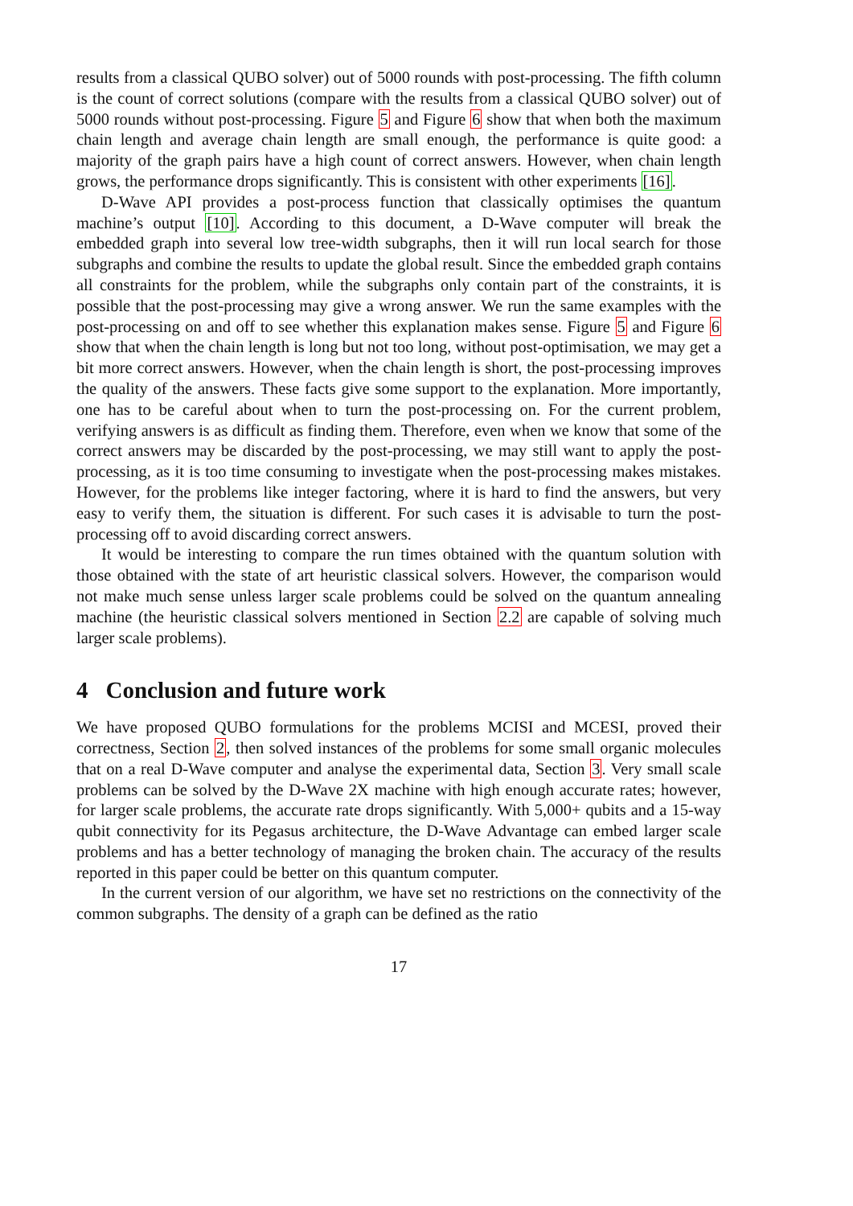results from a classical QUBO solver) out of 5000 rounds with post-processing. The fifth column is the count of correct solutions (compare with the results from a classical QUBO solver) out of 5000 rounds without post-processing. Figure 5 and Figure 6 show that when both the maximum chain length and average chain length are small enough, the performance is quite good: a majority of the graph pairs have a high count of correct answers. However, when chain length grows, the performance drops significantly. This is consistent with other experiments [16].
D-Wave API provides a post-process function that classically optimises the quantum machine’s output [10]. According to this document, a D-Wave computer will break the embedded graph into several low tree-width subgraphs, then it will run local search for those subgraphs and combine the results to update the global result. Since the embedded graph contains all constraints for the problem, while the subgraphs only contain part of the constraints, it is possible that the post-processing may give a wrong answer. We run the same examples with the post-processing on and off to see whether this explanation makes sense. Figure 5 and Figure 6 show that when the chain length is long but not too long, without post-optimisation, we may get a bit more correct answers. However, when the chain length is short, the post-processing improves the quality of the answers. These facts give some support to the explanation. More importantly, one has to be careful about when to turn the post-processing on. For the current problem, verifying answers is as difficult as finding them. Therefore, even when we know that some of the correct answers may be discarded by the post-processing, we may still want to apply the post-processing, as it is too time consuming to investigate when the post-processing makes mistakes. However, for the problems like integer factoring, where it is hard to find the answers, but very easy to verify them, the situation is different. For such cases it is advisable to turn the post-processing off to avoid discarding correct answers.
It would be interesting to compare the run times obtained with the quantum solution with those obtained with the state of art heuristic classical solvers. However, the comparison would not make much sense unless larger scale problems could be solved on the quantum annealing machine (the heuristic classical solvers mentioned in Section 2.2 are capable of solving much larger scale problems).
4 Conclusion and future work
We have proposed QUBO formulations for the problems MCISI and MCESI, proved their correctness, Section 2, then solved instances of the problems for some small organic molecules that on a real D-Wave computer and analyse the experimental data, Section 3. Very small scale problems can be solved by the D-Wave 2X machine with high enough accurate rates; however, for larger scale problems, the accurate rate drops significantly. With 5,000+ qubits and a 15-way qubit connectivity for its Pegasus architecture, the D-Wave Advantage can embed larger scale problems and has a better technology of managing the broken chain. The accuracy of the results reported in this paper could be better on this quantum computer.
In the current version of our algorithm, we have set no restrictions on the connectivity of the common subgraphs. The density of a graph can be defined as the ratio
17